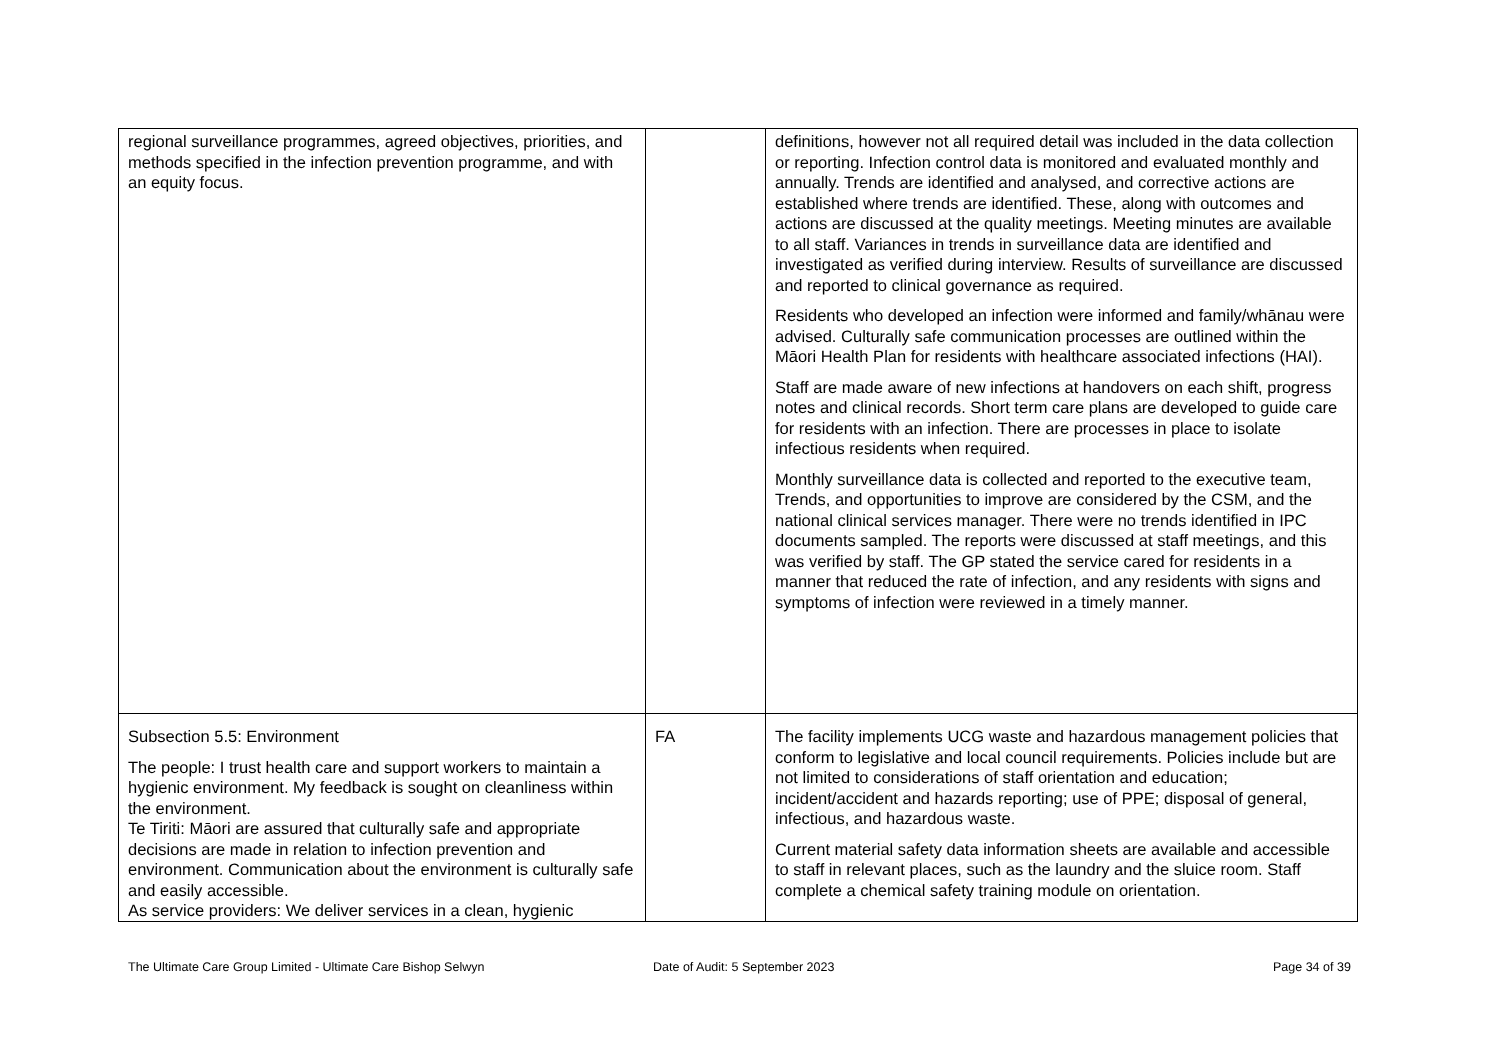| regional surveillance programmes, agreed objectives, priorities, and methods specified in the infection prevention programme, and with an equity focus. | | definitions, however not all required detail was included in the data collection or reporting. Infection control data is monitored and evaluated monthly and annually. Trends are identified and analysed, and corrective actions are established where trends are identified. These, along with outcomes and actions are discussed at the quality meetings. Meeting minutes are available to all staff. Variances in trends in surveillance data are identified and investigated as verified during interview. Results of surveillance are discussed and reported to clinical governance as required. Residents who developed an infection were informed and family/whānau were advised. Culturally safe communication processes are outlined within the Māori Health Plan for residents with healthcare associated infections (HAI). Staff are made aware of new infections at handovers on each shift, progress notes and clinical records. Short term care plans are developed to guide care for residents with an infection. There are processes in place to isolate infectious residents when required. Monthly surveillance data is collected and reported to the executive team, Trends, and opportunities to improve are considered by the CSM, and the national clinical services manager. There were no trends identified in IPC documents sampled. The reports were discussed at staff meetings, and this was verified by staff. The GP stated the service cared for residents in a manner that reduced the rate of infection, and any residents with signs and symptoms of infection were reviewed in a timely manner. |
| Subsection 5.5: Environment The people: I trust health care and support workers to maintain a hygienic environment. My feedback is sought on cleanliness within the environment. Te Tiriti: Māori are assured that culturally safe and appropriate decisions are made in relation to infection prevention and environment. Communication about the environment is culturally safe and easily accessible. As service providers: We deliver services in a clean, hygienic | FA | The facility implements UCG waste and hazardous management policies that conform to legislative and local council requirements. Policies include but are not limited to considerations of staff orientation and education; incident/accident and hazards reporting; use of PPE; disposal of general, infectious, and hazardous waste. Current material safety data information sheets are available and accessible to staff in relevant places, such as the laundry and the sluice room. Staff complete a chemical safety training module on orientation. |
The Ultimate Care Group Limited - Ultimate Care Bishop Selwyn Date of Audit: 5 September 2023 Page 34 of 39